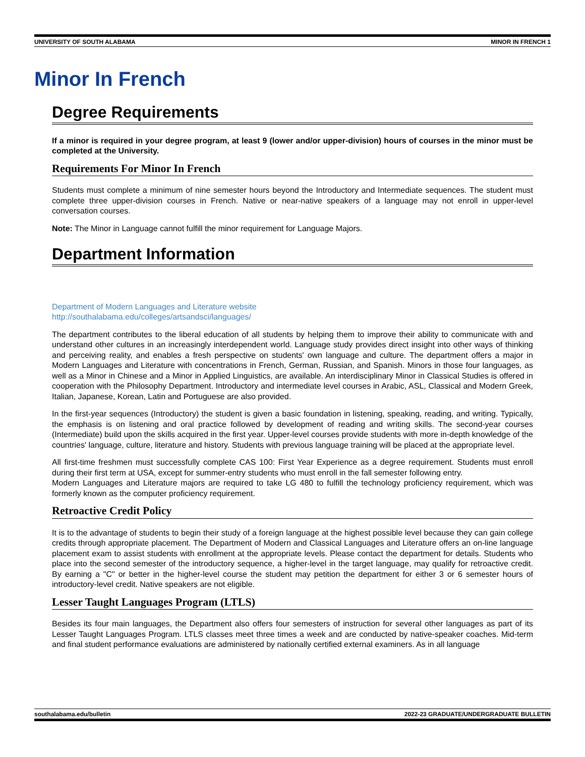UNIVERSITY OF SOUTH ALABAMA MINOR IN FRENCH 1
Minor In French
Degree Requirements
If a minor is required in your degree program, at least 9 (lower and/or upper-division) hours of courses in the minor must be completed at the University.
Requirements For Minor In French
Students must complete a minimum of nine semester hours beyond the Introductory and Intermediate sequences. The student must complete three upper-division courses in French. Native or near-native speakers of a language may not enroll in upper-level conversation courses.
Note: The Minor in Language cannot fulfill the minor requirement for Language Majors.
Department Information
Department of Modern Languages and Literature website
http://southalabama.edu/colleges/artsandsci/languages/
The department contributes to the liberal education of all students by helping them to improve their ability to communicate with and understand other cultures in an increasingly interdependent world. Language study provides direct insight into other ways of thinking and perceiving reality, and enables a fresh perspective on students' own language and culture. The department offers a major in Modern Languages and Literature with concentrations in French, German, Russian, and Spanish. Minors in those four languages, as well as a Minor in Chinese and a Minor in Applied Linguistics, are available. An interdisciplinary Minor in Classical Studies is offered in cooperation with the Philosophy Department. Introductory and intermediate level courses in Arabic, ASL, Classical and Modern Greek, Italian, Japanese, Korean, Latin and Portuguese are also provided.
In the first-year sequences (Introductory) the student is given a basic foundation in listening, speaking, reading, and writing. Typically, the emphasis is on listening and oral practice followed by development of reading and writing skills. The second-year courses (Intermediate) build upon the skills acquired in the first year. Upper-level courses provide students with more in-depth knowledge of the countries' language, culture, literature and history. Students with previous language training will be placed at the appropriate level.
All first-time freshmen must successfully complete CAS 100: First Year Experience as a degree requirement. Students must enroll during their first term at USA, except for summer-entry students who must enroll in the fall semester following entry.
Modern Languages and Literature majors are required to take LG 480 to fulfill the technology proficiency requirement, which was formerly known as the computer proficiency requirement.
Retroactive Credit Policy
It is to the advantage of students to begin their study of a foreign language at the highest possible level because they can gain college credits through appropriate placement. The Department of Modern and Classical Languages and Literature offers an on-line language placement exam to assist students with enrollment at the appropriate levels. Please contact the department for details. Students who place into the second semester of the introductory sequence, a higher-level in the target language, may qualify for retroactive credit. By earning a "C" or better in the higher-level course the student may petition the department for either 3 or 6 semester hours of introductory-level credit. Native speakers are not eligible.
Lesser Taught Languages Program (LTLS)
Besides its four main languages, the Department also offers four semesters of instruction for several other languages as part of its Lesser Taught Languages Program. LTLS classes meet three times a week and are conducted by native-speaker coaches. Mid-term and final student performance evaluations are administered by nationally certified external examiners. As in all language
southalabama.edu/bulletin 2022-23 GRADUATE/UNDERGRADUATE BULLETIN